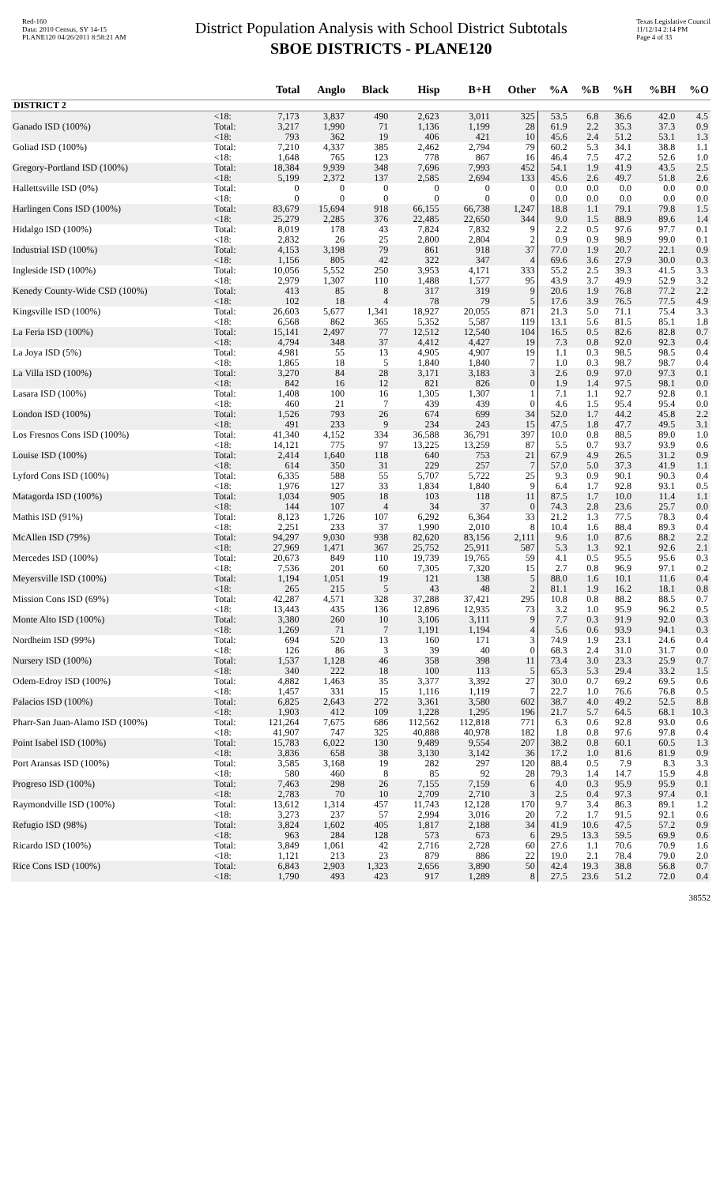Red-160
Data: 2010 Census, SY 14-15
PLANE120 04/26/2011 8:58:21 AM
District Population Analysis with School District Subtotals
SBOE DISTRICTS - PLANE120
Texas Legislative Council
11/12/14 2:14 PM
Page 4 of 33
| | | Total | Anglo | Black | Hisp | B+H | Other | %A | %B | %H | %BH | %O |
| --- | --- | --- | --- | --- | --- | --- | --- | --- | --- | --- | --- | --- |
| DISTRICT 2 | | | | | | | | | | | | |
| | <18: | 7,173 | 3,837 | 490 | 2,623 | 3,011 | 325 | 53.5 | 6.8 | 36.6 | 42.0 | 4.5 |
| Ganado ISD (100%) | Total: | 3,217 | 1,990 | 71 | 1,136 | 1,199 | 28 | 61.9 | 2.2 | 35.3 | 37.3 | 0.9 |
| | <18: | 793 | 362 | 19 | 406 | 421 | 10 | 45.6 | 2.4 | 51.2 | 53.1 | 1.3 |
| Goliad ISD (100%) | Total: | 7,210 | 4,337 | 385 | 2,462 | 2,794 | 79 | 60.2 | 5.3 | 34.1 | 38.8 | 1.1 |
| | <18: | 1,648 | 765 | 123 | 778 | 867 | 16 | 46.4 | 7.5 | 47.2 | 52.6 | 1.0 |
| Gregory-Portland ISD (100%) | Total: | 18,384 | 9,939 | 348 | 7,696 | 7,993 | 452 | 54.1 | 1.9 | 41.9 | 43.5 | 2.5 |
| | <18: | 5,199 | 2,372 | 137 | 2,585 | 2,694 | 133 | 45.6 | 2.6 | 49.7 | 51.8 | 2.6 |
| Hallettsville ISD (0%) | Total: | 0 | 0 | 0 | 0 | 0 | 0 | 0.0 | 0.0 | 0.0 | 0.0 | 0.0 |
| | <18: | 0 | 0 | 0 | 0 | 0 | 0 | 0.0 | 0.0 | 0.0 | 0.0 | 0.0 |
| Harlingen Cons ISD (100%) | Total: | 83,679 | 15,694 | 918 | 66,155 | 66,738 | 1,247 | 18.8 | 1.1 | 79.1 | 79.8 | 1.5 |
| | <18: | 25,279 | 2,285 | 376 | 22,485 | 22,650 | 344 | 9.0 | 1.5 | 88.9 | 89.6 | 1.4 |
| Hidalgo ISD (100%) | Total: | 8,019 | 178 | 43 | 7,824 | 7,832 | 9 | 2.2 | 0.5 | 97.6 | 97.7 | 0.1 |
| | <18: | 2,832 | 26 | 25 | 2,800 | 2,804 | 2 | 0.9 | 0.9 | 98.9 | 99.0 | 0.1 |
| Industrial ISD (100%) | Total: | 4,153 | 3,198 | 79 | 861 | 918 | 37 | 77.0 | 1.9 | 20.7 | 22.1 | 0.9 |
| | <18: | 1,156 | 805 | 42 | 322 | 347 | 4 | 69.6 | 3.6 | 27.9 | 30.0 | 0.3 |
| Ingleside ISD (100%) | Total: | 10,056 | 5,552 | 250 | 3,953 | 4,171 | 333 | 55.2 | 2.5 | 39.3 | 41.5 | 3.3 |
| | <18: | 2,979 | 1,307 | 110 | 1,488 | 1,577 | 95 | 43.9 | 3.7 | 49.9 | 52.9 | 3.2 |
| Kenedy County-Wide CSD (100%) | Total: | 413 | 85 | 8 | 317 | 319 | 9 | 20.6 | 1.9 | 76.8 | 77.2 | 2.2 |
| | <18: | 102 | 18 | 4 | 78 | 79 | 5 | 17.6 | 3.9 | 76.5 | 77.5 | 4.9 |
| Kingsville ISD (100%) | Total: | 26,603 | 5,677 | 1,341 | 18,927 | 20,055 | 871 | 21.3 | 5.0 | 71.1 | 75.4 | 3.3 |
| | <18: | 6,568 | 862 | 365 | 5,352 | 5,587 | 119 | 13.1 | 5.6 | 81.5 | 85.1 | 1.8 |
| La Feria ISD (100%) | Total: | 15,141 | 2,497 | 77 | 12,512 | 12,540 | 104 | 16.5 | 0.5 | 82.6 | 82.8 | 0.7 |
| | <18: | 4,794 | 348 | 37 | 4,412 | 4,427 | 19 | 7.3 | 0.8 | 92.0 | 92.3 | 0.4 |
| La Joya ISD (5%) | Total: | 4,981 | 55 | 13 | 4,905 | 4,907 | 19 | 1.1 | 0.3 | 98.5 | 98.5 | 0.4 |
| | <18: | 1,865 | 18 | 5 | 1,840 | 1,840 | 7 | 1.0 | 0.3 | 98.7 | 98.7 | 0.4 |
| La Villa ISD (100%) | Total: | 3,270 | 84 | 28 | 3,171 | 3,183 | 3 | 2.6 | 0.9 | 97.0 | 97.3 | 0.1 |
| | <18: | 842 | 16 | 12 | 821 | 826 | 0 | 1.9 | 1.4 | 97.5 | 98.1 | 0.0 |
| Lasara ISD (100%) | Total: | 1,408 | 100 | 16 | 1,305 | 1,307 | 1 | 7.1 | 1.1 | 92.7 | 92.8 | 0.1 |
| | <18: | 460 | 21 | 7 | 439 | 439 | 0 | 4.6 | 1.5 | 95.4 | 95.4 | 0.0 |
| London ISD (100%) | Total: | 1,526 | 793 | 26 | 674 | 699 | 34 | 52.0 | 1.7 | 44.2 | 45.8 | 2.2 |
| | <18: | 491 | 233 | 9 | 234 | 243 | 15 | 47.5 | 1.8 | 47.7 | 49.5 | 3.1 |
| Los Fresnos Cons ISD (100%) | Total: | 41,340 | 4,152 | 334 | 36,588 | 36,791 | 397 | 10.0 | 0.8 | 88.5 | 89.0 | 1.0 |
| | <18: | 14,121 | 775 | 97 | 13,225 | 13,259 | 87 | 5.5 | 0.7 | 93.7 | 93.9 | 0.6 |
| Louise ISD (100%) | Total: | 2,414 | 1,640 | 118 | 640 | 753 | 21 | 67.9 | 4.9 | 26.5 | 31.2 | 0.9 |
| | <18: | 614 | 350 | 31 | 229 | 257 | 7 | 57.0 | 5.0 | 37.3 | 41.9 | 1.1 |
| Lyford Cons ISD (100%) | Total: | 6,335 | 588 | 55 | 5,707 | 5,722 | 25 | 9.3 | 0.9 | 90.1 | 90.3 | 0.4 |
| | <18: | 1,976 | 127 | 33 | 1,834 | 1,840 | 9 | 6.4 | 1.7 | 92.8 | 93.1 | 0.5 |
| Matagorda ISD (100%) | Total: | 1,034 | 905 | 18 | 103 | 118 | 11 | 87.5 | 1.7 | 10.0 | 11.4 | 1.1 |
| | <18: | 144 | 107 | 4 | 34 | 37 | 0 | 74.3 | 2.8 | 23.6 | 25.7 | 0.0 |
| Mathis ISD (91%) | Total: | 8,123 | 1,726 | 107 | 6,292 | 6,364 | 33 | 21.2 | 1.3 | 77.5 | 78.3 | 0.4 |
| | <18: | 2,251 | 233 | 37 | 1,990 | 2,010 | 8 | 10.4 | 1.6 | 88.4 | 89.3 | 0.4 |
| McAllen ISD (79%) | Total: | 94,297 | 9,030 | 938 | 82,620 | 83,156 | 2,111 | 9.6 | 1.0 | 87.6 | 88.2 | 2.2 |
| | <18: | 27,969 | 1,471 | 367 | 25,752 | 25,911 | 587 | 5.3 | 1.3 | 92.1 | 92.6 | 2.1 |
| Mercedes ISD (100%) | Total: | 20,673 | 849 | 110 | 19,739 | 19,765 | 59 | 4.1 | 0.5 | 95.5 | 95.6 | 0.3 |
| | <18: | 7,536 | 201 | 60 | 7,305 | 7,320 | 15 | 2.7 | 0.8 | 96.9 | 97.1 | 0.2 |
| Meyersville ISD (100%) | Total: | 1,194 | 1,051 | 19 | 121 | 138 | 5 | 88.0 | 1.6 | 10.1 | 11.6 | 0.4 |
| | <18: | 265 | 215 | 5 | 43 | 48 | 2 | 81.1 | 1.9 | 16.2 | 18.1 | 0.8 |
| Mission Cons ISD (69%) | Total: | 42,287 | 4,571 | 328 | 37,288 | 37,421 | 295 | 10.8 | 0.8 | 88.2 | 88.5 | 0.7 |
| | <18: | 13,443 | 435 | 136 | 12,896 | 12,935 | 73 | 3.2 | 1.0 | 95.9 | 96.2 | 0.5 |
| Monte Alto ISD (100%) | Total: | 3,380 | 260 | 10 | 3,106 | 3,111 | 9 | 7.7 | 0.3 | 91.9 | 92.0 | 0.3 |
| | <18: | 1,269 | 71 | 7 | 1,191 | 1,194 | 4 | 5.6 | 0.6 | 93.9 | 94.1 | 0.3 |
| Nordheim ISD (99%) | Total: | 694 | 520 | 13 | 160 | 171 | 3 | 74.9 | 1.9 | 23.1 | 24.6 | 0.4 |
| | <18: | 126 | 86 | 3 | 39 | 40 | 0 | 68.3 | 2.4 | 31.0 | 31.7 | 0.0 |
| Nursery ISD (100%) | Total: | 1,537 | 1,128 | 46 | 358 | 398 | 11 | 73.4 | 3.0 | 23.3 | 25.9 | 0.7 |
| | <18: | 340 | 222 | 18 | 100 | 113 | 5 | 65.3 | 5.3 | 29.4 | 33.2 | 1.5 |
| Odem-Edroy ISD (100%) | Total: | 4,882 | 1,463 | 35 | 3,377 | 3,392 | 27 | 30.0 | 0.7 | 69.2 | 69.5 | 0.6 |
| | <18: | 1,457 | 331 | 15 | 1,116 | 1,119 | 7 | 22.7 | 1.0 | 76.6 | 76.8 | 0.5 |
| Palacios ISD (100%) | Total: | 6,825 | 2,643 | 272 | 3,361 | 3,580 | 602 | 38.7 | 4.0 | 49.2 | 52.5 | 8.8 |
| | <18: | 1,903 | 412 | 109 | 1,228 | 1,295 | 196 | 21.7 | 5.7 | 64.5 | 68.1 | 10.3 |
| Pharr-San Juan-Alamo ISD (100%) | Total: | 121,264 | 7,675 | 686 | 112,562 | 112,818 | 771 | 6.3 | 0.6 | 92.8 | 93.0 | 0.6 |
| | <18: | 41,907 | 747 | 325 | 40,888 | 40,978 | 182 | 1.8 | 0.8 | 97.6 | 97.8 | 0.4 |
| Point Isabel ISD (100%) | Total: | 15,783 | 6,022 | 130 | 9,489 | 9,554 | 207 | 38.2 | 0.8 | 60.1 | 60.5 | 1.3 |
| | <18: | 3,836 | 658 | 38 | 3,130 | 3,142 | 36 | 17.2 | 1.0 | 81.6 | 81.9 | 0.9 |
| Port Aransas ISD (100%) | Total: | 3,585 | 3,168 | 19 | 282 | 297 | 120 | 88.4 | 0.5 | 7.9 | 8.3 | 3.3 |
| | <18: | 580 | 460 | 8 | 85 | 92 | 28 | 79.3 | 1.4 | 14.7 | 15.9 | 4.8 |
| Progreso ISD (100%) | Total: | 7,463 | 298 | 26 | 7,155 | 7,159 | 6 | 4.0 | 0.3 | 95.9 | 95.9 | 0.1 |
| | <18: | 2,783 | 70 | 10 | 2,709 | 2,710 | 3 | 2.5 | 0.4 | 97.3 | 97.4 | 0.1 |
| Raymondville ISD (100%) | Total: | 13,612 | 1,314 | 457 | 11,743 | 12,128 | 170 | 9.7 | 3.4 | 86.3 | 89.1 | 1.2 |
| | <18: | 3,273 | 237 | 57 | 2,994 | 3,016 | 20 | 7.2 | 1.7 | 91.5 | 92.1 | 0.6 |
| Refugio ISD (98%) | Total: | 3,824 | 1,602 | 405 | 1,817 | 2,188 | 34 | 41.9 | 10.6 | 47.5 | 57.2 | 0.9 |
| | <18: | 963 | 284 | 128 | 573 | 673 | 6 | 29.5 | 13.3 | 59.5 | 69.9 | 0.6 |
| Ricardo ISD (100%) | Total: | 3,849 | 1,061 | 42 | 2,716 | 2,728 | 60 | 27.6 | 1.1 | 70.6 | 70.9 | 1.6 |
| | <18: | 1,121 | 213 | 23 | 879 | 886 | 22 | 19.0 | 2.1 | 78.4 | 79.0 | 2.0 |
| Rice Cons ISD (100%) | Total: | 6,843 | 2,903 | 1,323 | 2,656 | 3,890 | 50 | 42.4 | 19.3 | 38.8 | 56.8 | 0.7 |
| | <18: | 1,790 | 493 | 423 | 917 | 1,289 | 8 | 27.5 | 23.6 | 51.2 | 72.0 | 0.4 |
38552